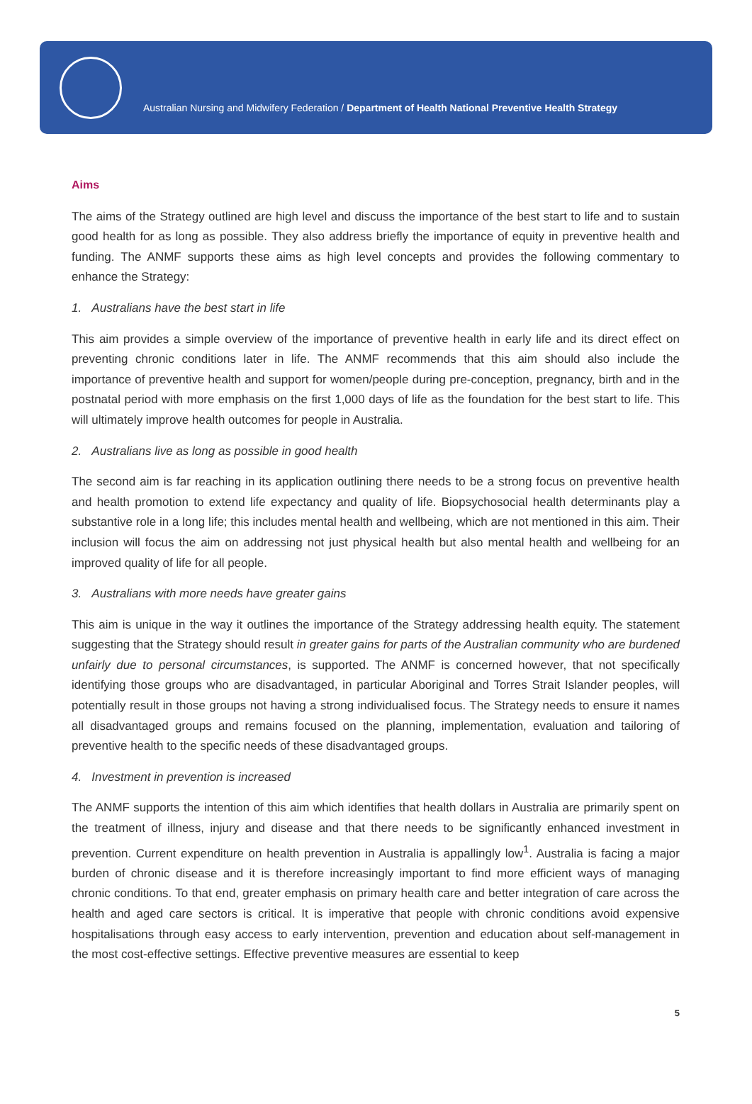Australian Nursing and Midwifery Federation / Department of Health National Preventive Health Strategy
Aims
The aims of the Strategy outlined are high level and discuss the importance of the best start to life and to sustain good health for as long as possible. They also address briefly the importance of equity in preventive health and funding. The ANMF supports these aims as high level concepts and provides the following commentary to enhance the Strategy:
1. Australians have the best start in life
This aim provides a simple overview of the importance of preventive health in early life and its direct effect on preventing chronic conditions later in life. The ANMF recommends that this aim should also include the importance of preventive health and support for women/people during pre-conception, pregnancy, birth and in the postnatal period with more emphasis on the first 1,000 days of life as the foundation for the best start to life. This will ultimately improve health outcomes for people in Australia.
2. Australians live as long as possible in good health
The second aim is far reaching in its application outlining there needs to be a strong focus on preventive health and health promotion to extend life expectancy and quality of life. Biopsychosocial health determinants play a substantive role in a long life; this includes mental health and wellbeing, which are not mentioned in this aim. Their inclusion will focus the aim on addressing not just physical health but also mental health and wellbeing for an improved quality of life for all people.
3. Australians with more needs have greater gains
This aim is unique in the way it outlines the importance of the Strategy addressing health equity. The statement suggesting that the Strategy should result in greater gains for parts of the Australian community who are burdened unfairly due to personal circumstances, is supported. The ANMF is concerned however, that not specifically identifying those groups who are disadvantaged, in particular Aboriginal and Torres Strait Islander peoples, will potentially result in those groups not having a strong individualised focus. The Strategy needs to ensure it names all disadvantaged groups and remains focused on the planning, implementation, evaluation and tailoring of preventive health to the specific needs of these disadvantaged groups.
4. Investment in prevention is increased
The ANMF supports the intention of this aim which identifies that health dollars in Australia are primarily spent on the treatment of illness, injury and disease and that there needs to be significantly enhanced investment in prevention. Current expenditure on health prevention in Australia is appallingly low<sup>1</sup>. Australia is facing a major burden of chronic disease and it is therefore increasingly important to find more efficient ways of managing chronic conditions. To that end, greater emphasis on primary health care and better integration of care across the health and aged care sectors is critical. It is imperative that people with chronic conditions avoid expensive hospitalisations through easy access to early intervention, prevention and education about self-management in the most cost-effective settings. Effective preventive measures are essential to keep
5